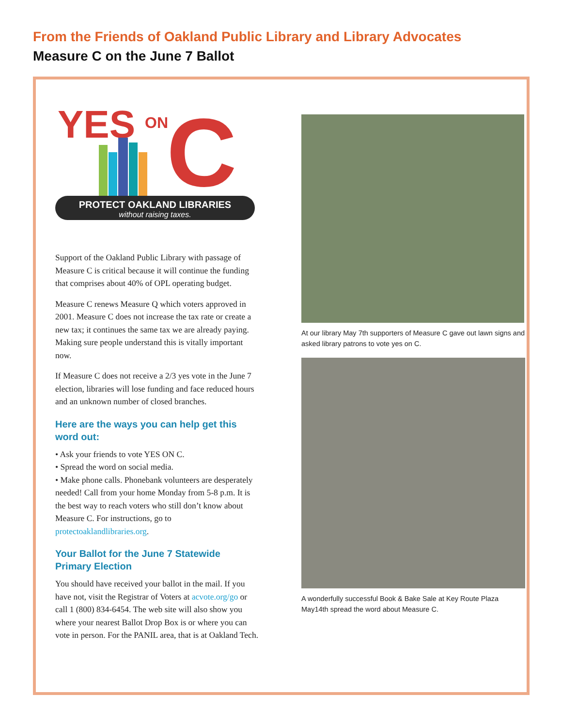From the Friends of Oakland Public Library and Library Advocates
Measure C on the June 7 Ballot
YES
ON
C
PROTECT OAKLAND LIBRARIES
without raising taxes.
Support of the Oakland Public Library with passage of Measure C is critical because it will continue the funding that comprises about 40% of OPL operating budget.
Measure C renews Measure Q which voters approved in 2001. Measure C does not increase the tax rate or create a new tax; it continues the same tax we are already paying. Making sure people understand this is vitally important now.
If Measure C does not receive a 2/3 yes vote in the June 7 election, libraries will lose funding and face reduced hours and an unknown number of closed branches.
Here are the ways you can help get this word out:
• Ask your friends to vote YES ON C.
• Spread the word on social media.
• Make phone calls. Phonebank volunteers are desperately needed! Call from your home Monday from 5-8 p.m. It is the best way to reach voters who still don’t know about Measure C. For instructions, go to protectoaklandlibraries.org.
Your Ballot for the June 7 Statewide Primary Election
You should have received your ballot in the mail. If you have not, visit the Registrar of Voters at acvote.org/go or call 1 (800) 834-6454. The web site will also show you where your nearest Ballot Drop Box is or where you can vote in person. For the PANIL area, that is at Oakland Tech.
At our library May 7th supporters of Measure C gave out lawn signs and asked library patrons to vote yes on C.
A wonderfully successful Book & Bake Sale at Key Route Plaza May14th spread the word about Measure C.